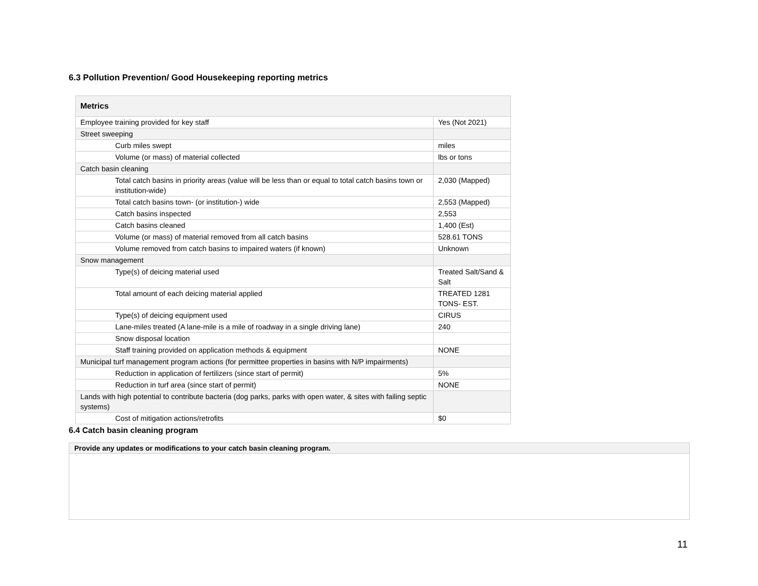6.3 Pollution Prevention/ Good Housekeeping reporting metrics
| Metrics | |
| --- | --- |
| Employee training provided for key staff | Yes (Not 2021) |
| Street sweeping | |
| Curb miles swept | miles |
| Volume (or mass) of material collected | lbs or tons |
| Catch basin cleaning | |
| Total catch basins in priority areas (value will be less than or equal to total catch basins town or institution-wide) | 2,030 (Mapped) |
| Total catch basins town- (or institution-) wide | 2,553 (Mapped) |
| Catch basins inspected | 2,553 |
| Catch basins cleaned | 1,400 (Est) |
| Volume (or mass) of material removed from all catch basins | 528.61 TONS |
| Volume removed from catch basins to impaired waters (if known) | Unknown |
| Snow management | |
| Type(s) of deicing material used | Treated Salt/Sand & Salt |
| Total amount of each deicing material applied | TREATED 1281 TONS- EST. |
| Type(s) of deicing equipment used | CIRUS |
| Lane-miles treated (A lane-mile is a mile of roadway in a single driving lane) | 240 |
| Snow disposal location | |
| Staff training provided on application methods & equipment | NONE |
| Municipal turf management program actions (for permittee properties in basins with N/P impairments) | |
| Reduction in application of fertilizers (since start of permit) | 5% |
| Reduction in turf area (since start of permit) | NONE |
| Lands with high potential to contribute bacteria (dog parks, parks with open water, & sites with failing septic systems) | |
| Cost of mitigation actions/retrofits | $0 |
6.4 Catch basin cleaning program
| Provide any updates or modifications to your catch basin cleaning program. |
11